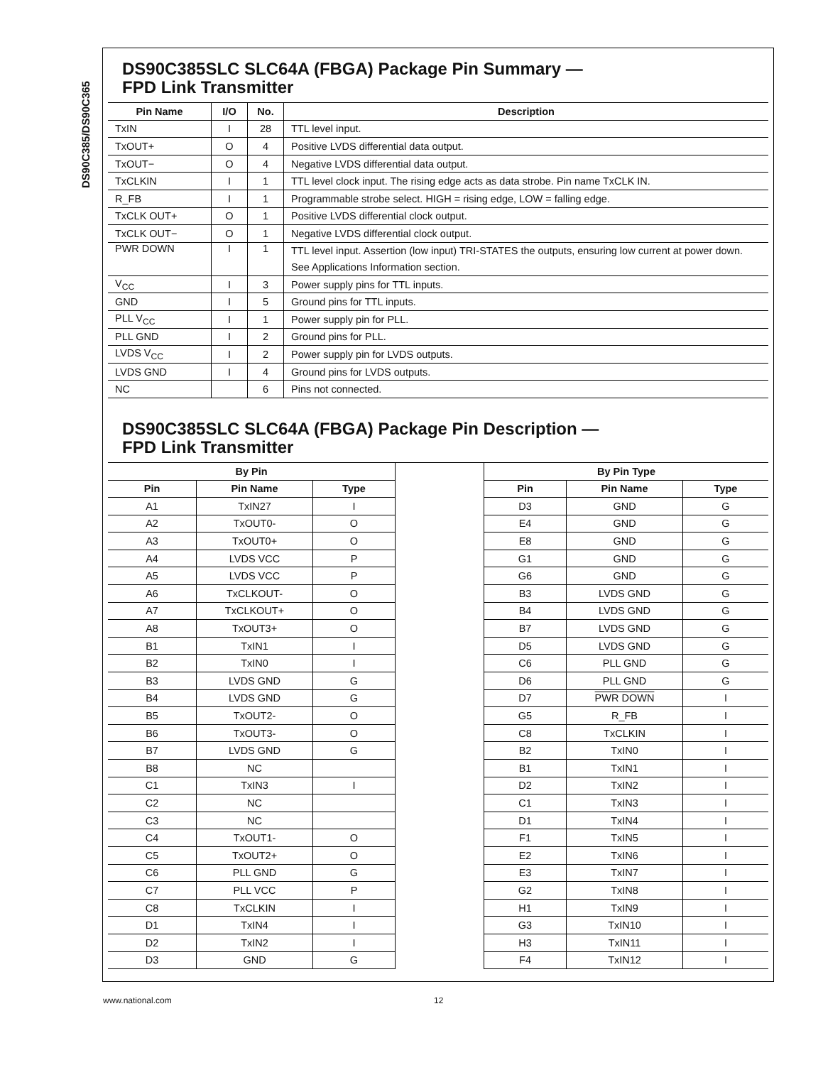DS90C385/DS90C365
DS90C385SLC SLC64A (FBGA) Package Pin Summary —
FPD Link Transmitter
| Pin Name | I/O | No. | Description |
| --- | --- | --- | --- |
| TxIN | I | 28 | TTL level input. |
| TxOUT+ | O | 4 | Positive LVDS differential data output. |
| TxOUT− | O | 4 | Negative LVDS differential data output. |
| TxCLKIN | I | 1 | TTL level clock input. The rising edge acts as data strobe. Pin name TxCLK IN. |
| R_FB | I | 1 | Programmable strobe select. HIGH = rising edge, LOW = falling edge. |
| TxCLK OUT+ | O | 1 | Positive LVDS differential clock output. |
| TxCLK OUT− | O | 1 | Negative LVDS differential clock output. |
| PWR DOWN | I | 1 | TTL level input. Assertion (low input) TRI-STATES the outputs, ensuring low current at power down. See Applications Information section. |
| V<sub>CC</sub> | I | 3 | Power supply pins for TTL inputs. |
| GND | I | 5 | Ground pins for TTL inputs. |
| PLL V<sub>CC</sub> | I | 1 | Power supply pin for PLL. |
| PLL GND | I | 2 | Ground pins for PLL. |
| LVDS V<sub>CC</sub> | I | 2 | Power supply pin for LVDS outputs. |
| LVDS GND | I | 4 | Ground pins for LVDS outputs. |
| NC | | 6 | Pins not connected. |
DS90C385SLC SLC64A (FBGA) Package Pin Description —
FPD Link Transmitter
| By Pin | | | | By Pin Type | | |
| --- | --- | --- | --- | --- | --- | --- |
| Pin | Pin Name | Type | | Pin | Pin Name | Type |
| A1 | TxIN27 | I | | D3 | GND | G |
| A2 | TxOUT0- | O | | E4 | GND | G |
| A3 | TxOUT0+ | O | | E8 | GND | G |
| A4 | LVDS VCC | P | | G1 | GND | G |
| A5 | LVDS VCC | P | | G6 | GND | G |
| A6 | TxCLKOUT- | O | | B3 | LVDS GND | G |
| A7 | TxCLKOUT+ | O | | B4 | LVDS GND | G |
| A8 | TxOUT3+ | O | | B7 | LVDS GND | G |
| B1 | TxIN1 | I | | D5 | LVDS GND | G |
| B2 | TxIN0 | I | | C6 | PLL GND | G |
| B3 | LVDS GND | G | | D6 | PLL GND | G |
| B4 | LVDS GND | G | | D7 | PWR DOWN | I |
| B5 | TxOUT2- | O | | G5 | R_FB | I |
| B6 | TxOUT3- | O | | C8 | TxCLKIN | I |
| B7 | LVDS GND | G | | B2 | TxIN0 | I |
| B8 | NC | | | B1 | TxIN1 | I |
| C1 | TxIN3 | I | | D2 | TxIN2 | I |
| C2 | NC | | | C1 | TxIN3 | I |
| C3 | NC | | | D1 | TxIN4 | I |
| C4 | TxOUT1- | O | | F1 | TxIN5 | I |
| C5 | TxOUT2+ | O | | E2 | TxIN6 | I |
| C6 | PLL GND | G | | E3 | TxIN7 | I |
| C7 | PLL VCC | P | | G2 | TxIN8 | I |
| C8 | TxCLKIN | I | | H1 | TxIN9 | I |
| D1 | TxIN4 | I | | G3 | TxIN10 | I |
| D2 | TxIN2 | I | | H3 | TxIN11 | I |
| D3 | GND | G | | F4 | TxIN12 | I |
www.national.com 12